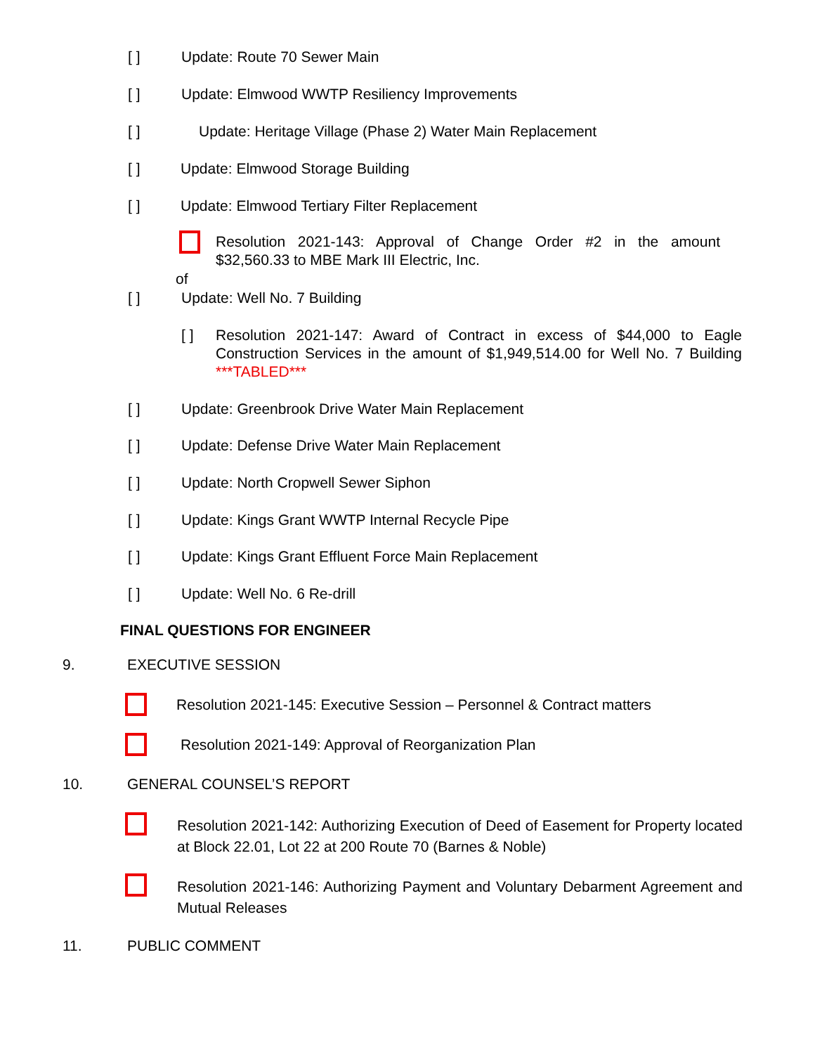[ ] Update: Route 70 Sewer Main
[ ]
Update: Elmwood WWTP Resiliency Improvements
[ ]
Update: Heritage Village (Phase 2) Water Main Replacement
[ ]
Update: Elmwood Storage Building
[ ]
Update: Elmwood Tertiary Filter Replacement
Resolution 2021-143: Approval of Change Order #2 in the amount $32,560.33 to MBE Mark III Electric, Inc.
of
[ ] Update: Well No. 7 Building
[ ]
Resolution 2021-147: Award of Contract in excess of $44,000 to Eagle Construction Services in the amount of $1,949,514.00 for Well No. 7 Building ***TABLED***
[ ]
Update: Greenbrook Drive Water Main Replacement
[ ]
Update: Defense Drive Water Main Replacement
[ ]
Update: North Cropwell Sewer Siphon
[ ]
Update: Kings Grant WWTP Internal Recycle Pipe
[ ]
Update: Kings Grant Effluent Force Main Replacement
[ ] Update: Well No. 6 Re-drill
FINAL QUESTIONS FOR ENGINEER
9. EXECUTIVE SESSION
Resolution 2021-145: Executive Session – Personnel & Contract matters
Resolution 2021-149: Approval of Reorganization Plan
10. GENERAL COUNSEL’S REPORT
Resolution 2021-142: Authorizing Execution of Deed of Easement for Property located at Block 22.01, Lot 22 at 200 Route 70 (Barnes & Noble)
Resolution 2021-146: Authorizing Payment and Voluntary Debarment Agreement and Mutual Releases
11. PUBLIC COMMENT